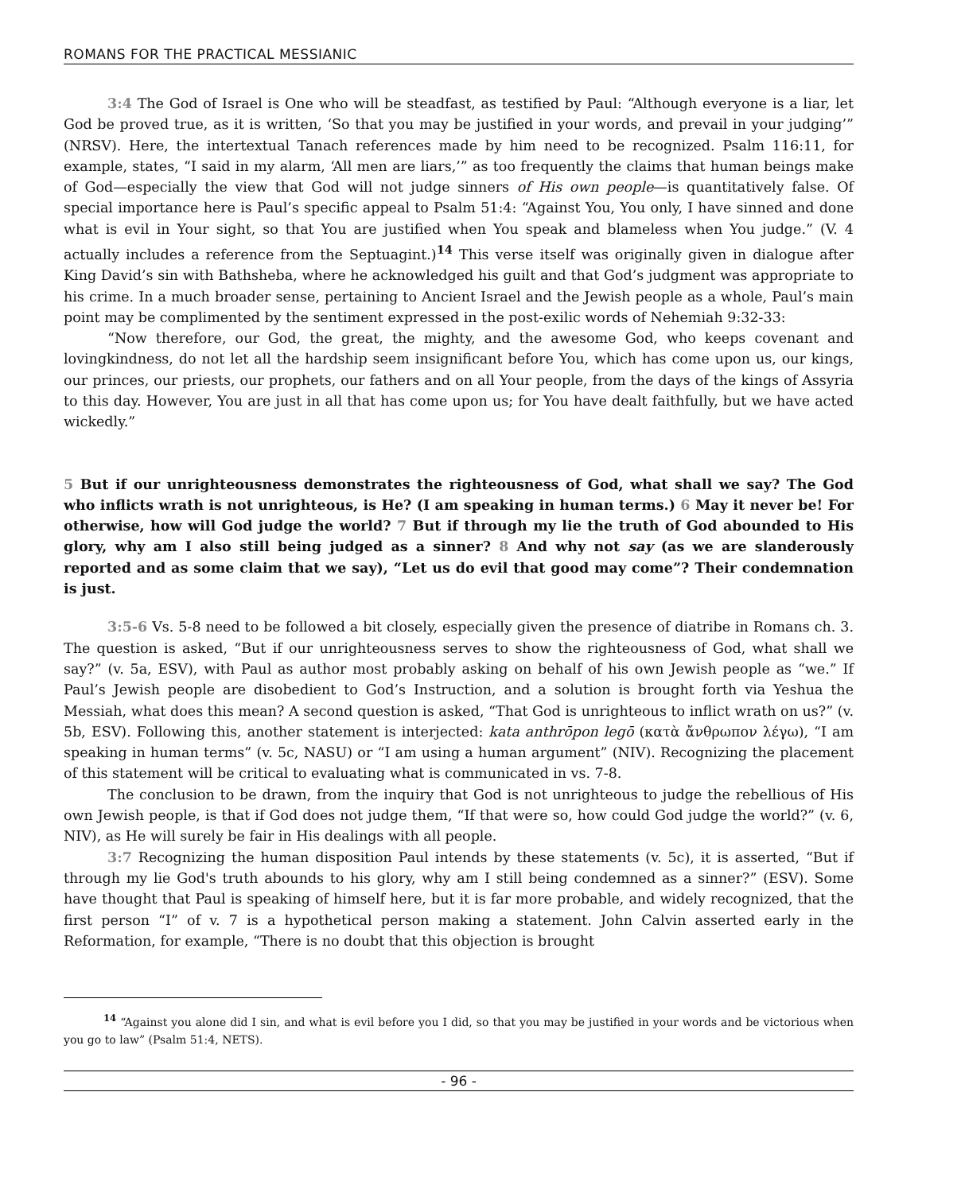ROMANS FOR THE PRACTICAL MESSIANIC
3:4 The God of Israel is One who will be steadfast, as testified by Paul: “Although everyone is a liar, let God be proved true, as it is written, ‘So that you may be justified in your words, and prevail in your judging’” (NRSV). Here, the intertextual Tanach references made by him need to be recognized. Psalm 116:11, for example, states, “I said in my alarm, ‘All men are liars,’” as too frequently the claims that human beings make of God—especially the view that God will not judge sinners of His own people—is quantitatively false. Of special importance here is Paul’s specific appeal to Psalm 51:4: “Against You, You only, I have sinned and done what is evil in Your sight, so that You are justified when You speak and blameless when You judge.” (V. 4 actually includes a reference from the Septuagint.)<sup>14</sup> This verse itself was originally given in dialogue after King David’s sin with Bathsheba, where he acknowledged his guilt and that God’s judgment was appropriate to his crime. In a much broader sense, pertaining to Ancient Israel and the Jewish people as a whole, Paul’s main point may be complimented by the sentiment expressed in the post-exilic words of Nehemiah 9:32-33:
“Now therefore, our God, the great, the mighty, and the awesome God, who keeps covenant and lovingkindness, do not let all the hardship seem insignificant before You, which has come upon us, our kings, our princes, our priests, our prophets, our fathers and on all Your people, from the days of the kings of Assyria to this day. However, You are just in all that has come upon us; for You have dealt faithfully, but we have acted wickedly.”
5 But if our unrighteousness demonstrates the righteousness of God, what shall we say? The God who inflicts wrath is not unrighteous, is He? (I am speaking in human terms.) 6 May it never be! For otherwise, how will God judge the world? 7 But if through my lie the truth of God abounded to His glory, why am I also still being judged as a sinner? 8 And why not say (as we are slanderously reported and as some claim that we say), “Let us do evil that good may come”? Their condemnation is just.
3:5-6 Vs. 5-8 need to be followed a bit closely, especially given the presence of diatribe in Romans ch. 3. The question is asked, “But if our unrighteousness serves to show the righteousness of God, what shall we say?” (v. 5a, ESV), with Paul as author most probably asking on behalf of his own Jewish people as “we.” If Paul’s Jewish people are disobedient to God’s Instruction, and a solution is brought forth via Yeshua the Messiah, what does this mean? A second question is asked, “That God is unrighteous to inflict wrath on us?” (v. 5b, ESV). Following this, another statement is interjected: kata anthrōpon legō (κατὰ ἄνθρωπον λέγω), “I am speaking in human terms” (v. 5c, NASU) or “I am using a human argument” (NIV). Recognizing the placement of this statement will be critical to evaluating what is communicated in vs. 7-8.
The conclusion to be drawn, from the inquiry that God is not unrighteous to judge the rebellious of His own Jewish people, is that if God does not judge them, “If that were so, how could God judge the world?” (v. 6, NIV), as He will surely be fair in His dealings with all people.
3:7 Recognizing the human disposition Paul intends by these statements (v. 5c), it is asserted, “But if through my lie God's truth abounds to his glory, why am I still being condemned as a sinner?” (ESV). Some have thought that Paul is speaking of himself here, but it is far more probable, and widely recognized, that the first person “I” of v. 7 is a hypothetical person making a statement. John Calvin asserted early in the Reformation, for example, “There is no doubt that this objection is brought
<sup>14</sup> “Against you alone did I sin, and what is evil before you I did, so that you may be justified in your words and be victorious when you go to law” (Psalm 51:4, NETS).
- 96 -